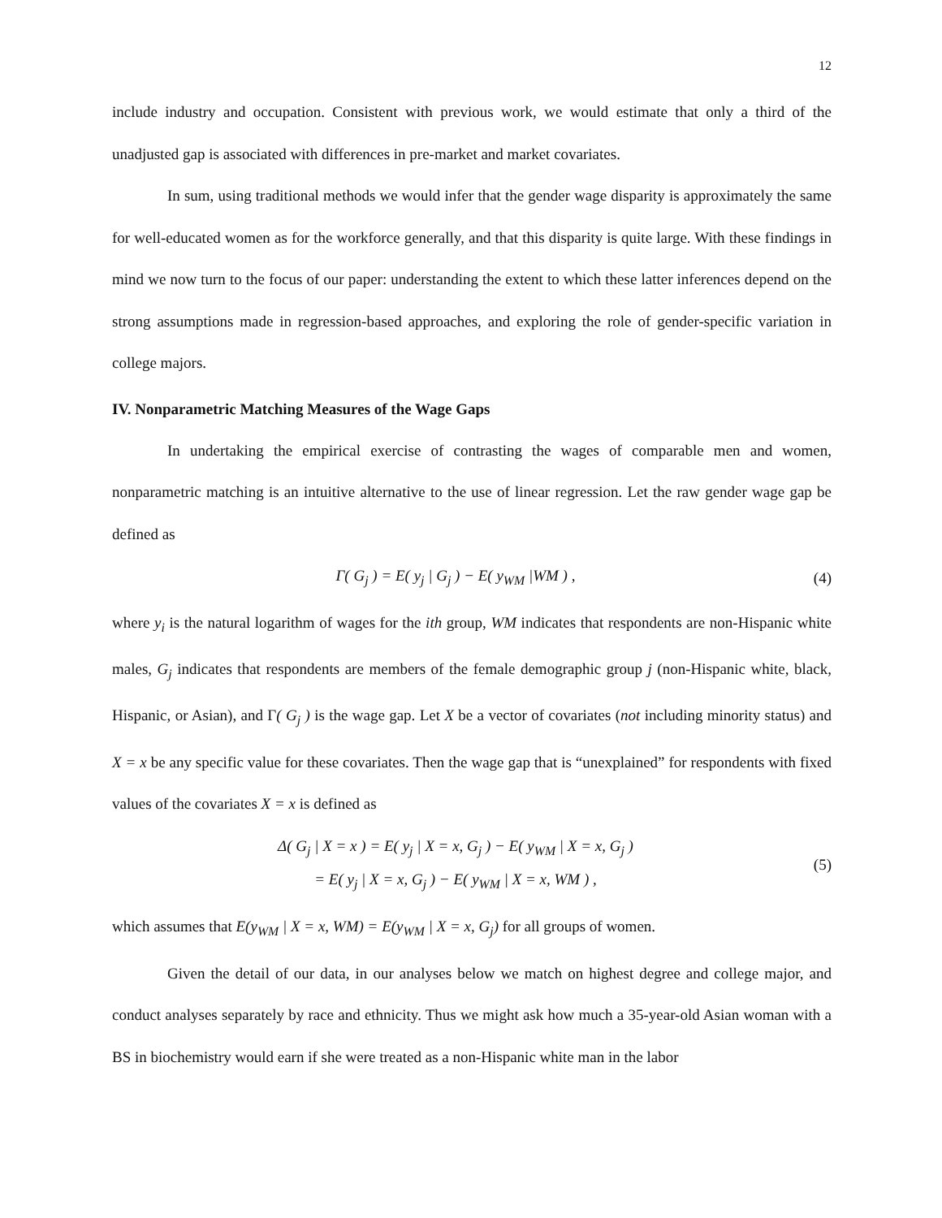12
include industry and occupation. Consistent with previous work, we would estimate that only a third of the unadjusted gap is associated with differences in pre-market and market covariates.
In sum, using traditional methods we would infer that the gender wage disparity is approximately the same for well-educated women as for the workforce generally, and that this disparity is quite large. With these findings in mind we now turn to the focus of our paper: understanding the extent to which these latter inferences depend on the strong assumptions made in regression-based approaches, and exploring the role of gender-specific variation in college majors.
IV. Nonparametric Matching Measures of the Wage Gaps
In undertaking the empirical exercise of contrasting the wages of comparable men and women, nonparametric matching is an intuitive alternative to the use of linear regression. Let the raw gender wage gap be defined as
Γ( G<sub>j</sub> ) = E( y<sub>j</sub> | G<sub>j</sub> ) − E( y<sub>WM</sub> |WM ) ,
(4)
where y<sub>i</sub> is the natural logarithm of wages for the ith group, WM indicates that respondents are non-Hispanic white males, G<sub>j</sub> indicates that respondents are members of the female demographic group j (non-Hispanic white, black, Hispanic, or Asian), and Γ( G<sub>j</sub> ) is the wage gap. Let X be a vector of covariates (not including minority status) and X = x be any specific value for these covariates. Then the wage gap that is “unexplained” for respondents with fixed values of the covariates X = x is defined as
Δ( G<sub>j</sub> | X = x ) = E( y<sub>j</sub> | X = x, G<sub>j</sub> ) − E( y<sub>WM</sub> | X = x, G<sub>j</sub> )
= E( y<sub>j</sub> | X = x, G<sub>j</sub> ) − E( y<sub>WM</sub> | X = x, WM ) ,
(5)
which assumes that E(y<sub>WM</sub> | X = x, WM) = E(y<sub>WM</sub> | X = x, G<sub>j</sub>) for all groups of women.
Given the detail of our data, in our analyses below we match on highest degree and college major, and conduct analyses separately by race and ethnicity. Thus we might ask how much a 35-year-old Asian woman with a BS in biochemistry would earn if she were treated as a non-Hispanic white man in the labor